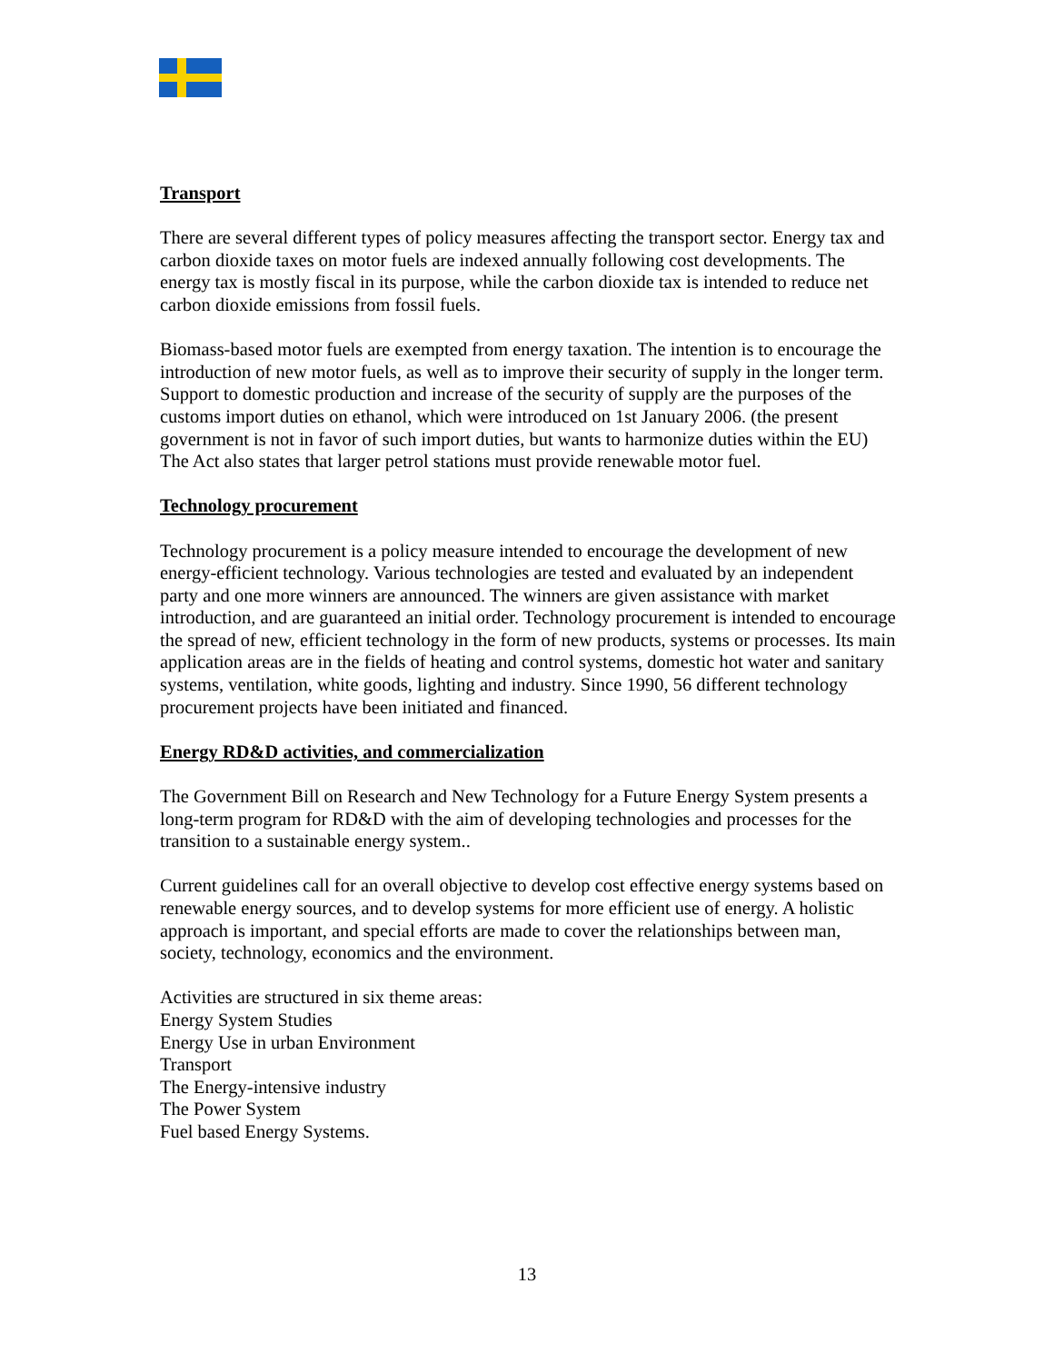Transport
There are several different types of policy measures affecting the transport sector. Energy tax and carbon dioxide taxes on motor fuels are indexed annually following cost developments. The energy tax is mostly fiscal in its purpose, while the carbon dioxide tax is intended to reduce net carbon dioxide emissions from fossil fuels.
Biomass-based motor fuels are exempted from energy taxation. The intention is to encourage the introduction of new motor fuels, as well as to improve their security of supply in the longer term. Support to domestic production and increase of the security of supply are the purposes of the customs import duties on ethanol, which were introduced on 1st January 2006. (the present government is not in favor of such import duties, but wants to harmonize duties within the EU) The Act also states that larger petrol stations must provide renewable motor fuel.
Technology procurement
Technology procurement is a policy measure intended to encourage the development of new energy-efficient technology. Various technologies are tested and evaluated by an independent party and one more winners are announced. The winners are given assistance with market introduction, and are guaranteed an initial order. Technology procurement is intended to encourage the spread of new, efficient technology in the form of new products, systems or processes. Its main application areas are in the fields of heating and control systems, domestic hot water and sanitary systems, ventilation, white goods, lighting and industry. Since 1990, 56 different technology procurement projects have been initiated and financed.
Energy RD&D activities, and commercialization
The Government Bill on Research and New Technology for a Future Energy System presents a long-term program for RD&D with the aim of developing technologies and processes for the transition to a sustainable energy system..
Current guidelines call for an overall objective to develop cost effective energy systems based on renewable energy sources, and to develop systems for more efficient use of energy. A holistic approach is important, and special efforts are made to cover the relationships between man, society, technology, economics and the environment.
Activities are structured in six theme areas:
Energy System Studies
Energy Use in urban Environment
Transport
The Energy-intensive industry
The Power System
Fuel based Energy Systems.
13